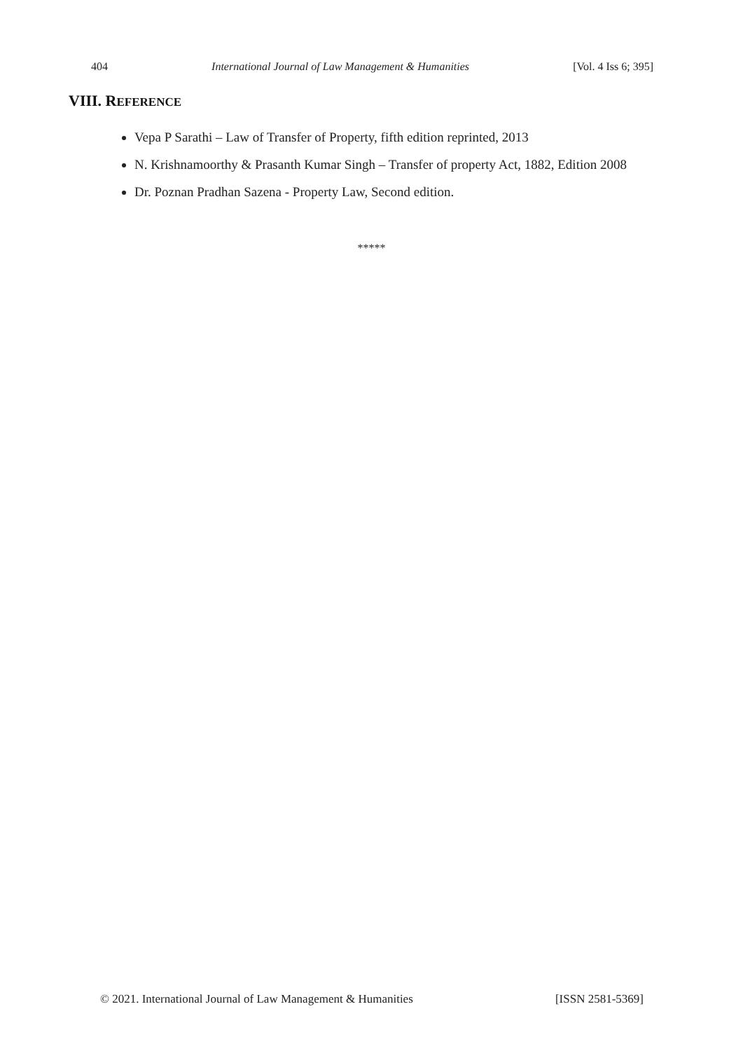404 International Journal of Law Management & Humanities [Vol. 4 Iss 6; 395]
VIII. REFERENCE
Vepa P Sarathi – Law of Transfer of Property, fifth edition reprinted, 2013
N. Krishnamoorthy & Prasanth Kumar Singh – Transfer of property Act, 1882, Edition 2008
Dr. Poznan Pradhan Sazena - Property Law, Second edition.
*****
© 2021. International Journal of Law Management & Humanities [ISSN 2581-5369]